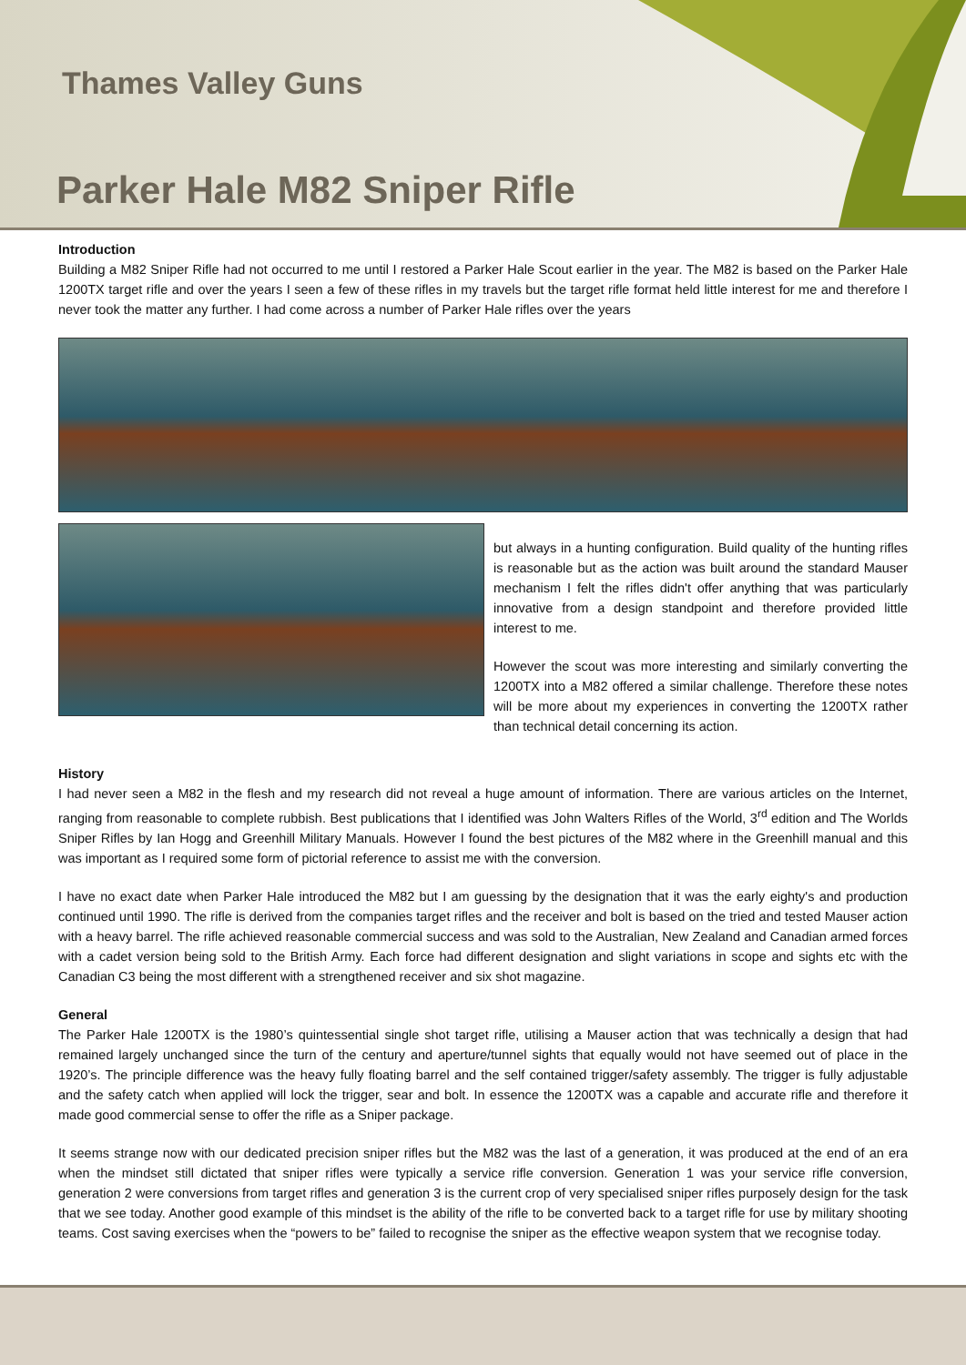Thames Valley Guns
Parker Hale M82 Sniper Rifle
Introduction
Building a M82 Sniper Rifle had not occurred to me until I restored a Parker Hale Scout earlier in the year. The M82 is based on the Parker Hale 1200TX target rifle and over the years I seen a few of these rifles in my travels but the target rifle format held little interest for me and therefore I never took the matter any further. I had come across a number of Parker Hale rifles over the years
but always in a hunting configuration. Build quality of the hunting rifles is reasonable but as the action was built around the standard Mauser mechanism I felt the rifles didn't offer anything that was particularly innovative from a design standpoint and therefore provided little interest to me.
However the scout was more interesting and similarly converting the 1200TX into a M82 offered a similar challenge. Therefore these notes will be more about my experiences in converting the 1200TX rather than technical detail concerning its action.
History
I had never seen a M82 in the flesh and my research did not reveal a huge amount of information. There are various articles on the Internet, ranging from reasonable to complete rubbish. Best publications that I identified was John Walters Rifles of the World, 3<sup>rd</sup> edition and The Worlds Sniper Rifles by Ian Hogg and Greenhill Military Manuals. However I found the best pictures of the M82 where in the Greenhill manual and this was important as I required some form of pictorial reference to assist me with the conversion.
I have no exact date when Parker Hale introduced the M82 but I am guessing by the designation that it was the early eighty's and production continued until 1990. The rifle is derived from the companies target rifles and the receiver and bolt is based on the tried and tested Mauser action with a heavy barrel. The rifle achieved reasonable commercial success and was sold to the Australian, New Zealand and Canadian armed forces with a cadet version being sold to the British Army. Each force had different designation and slight variations in scope and sights etc with the Canadian C3 being the most different with a strengthened receiver and six shot magazine.
General
The Parker Hale 1200TX is the 1980’s quintessential single shot target rifle, utilising a Mauser action that was technically a design that had remained largely unchanged since the turn of the century and aperture/tunnel sights that equally would not have seemed out of place in the 1920’s. The principle difference was the heavy fully floating barrel and the self contained trigger/safety assembly. The trigger is fully adjustable and the safety catch when applied will lock the trigger, sear and bolt. In essence the 1200TX was a capable and accurate rifle and therefore it made good commercial sense to offer the rifle as a Sniper package.
It seems strange now with our dedicated precision sniper rifles but the M82 was the last of a generation, it was produced at the end of an era when the mindset still dictated that sniper rifles were typically a service rifle conversion. Generation 1 was your service rifle conversion, generation 2 were conversions from target rifles and generation 3 is the current crop of very specialised sniper rifles purposely design for the task that we see today. Another good example of this mindset is the ability of the rifle to be converted back to a target rifle for use by military shooting teams. Cost saving exercises when the “powers to be” failed to recognise the sniper as the effective weapon system that we recognise today.